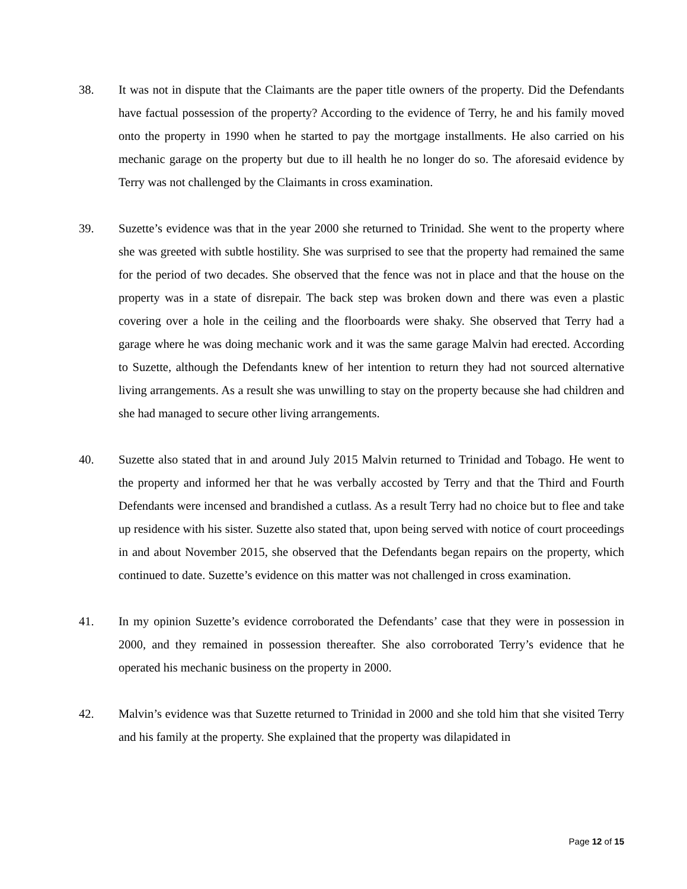38. It was not in dispute that the Claimants are the paper title owners of the property. Did the Defendants have factual possession of the property? According to the evidence of Terry, he and his family moved onto the property in 1990 when he started to pay the mortgage installments. He also carried on his mechanic garage on the property but due to ill health he no longer do so. The aforesaid evidence by Terry was not challenged by the Claimants in cross examination.
39. Suzette’s evidence was that in the year 2000 she returned to Trinidad. She went to the property where she was greeted with subtle hostility. She was surprised to see that the property had remained the same for the period of two decades. She observed that the fence was not in place and that the house on the property was in a state of disrepair. The back step was broken down and there was even a plastic covering over a hole in the ceiling and the floorboards were shaky. She observed that Terry had a garage where he was doing mechanic work and it was the same garage Malvin had erected. According to Suzette, although the Defendants knew of her intention to return they had not sourced alternative living arrangements. As a result she was unwilling to stay on the property because she had children and she had managed to secure other living arrangements.
40. Suzette also stated that in and around July 2015 Malvin returned to Trinidad and Tobago. He went to the property and informed her that he was verbally accosted by Terry and that the Third and Fourth Defendants were incensed and brandished a cutlass. As a result Terry had no choice but to flee and take up residence with his sister. Suzette also stated that, upon being served with notice of court proceedings in and about November 2015, she observed that the Defendants began repairs on the property, which continued to date. Suzette’s evidence on this matter was not challenged in cross examination.
41. In my opinion Suzette’s evidence corroborated the Defendants’ case that they were in possession in 2000, and they remained in possession thereafter. She also corroborated Terry’s evidence that he operated his mechanic business on the property in 2000.
42. Malvin’s evidence was that Suzette returned to Trinidad in 2000 and she told him that she visited Terry and his family at the property. She explained that the property was dilapidated in
Page 12 of 15